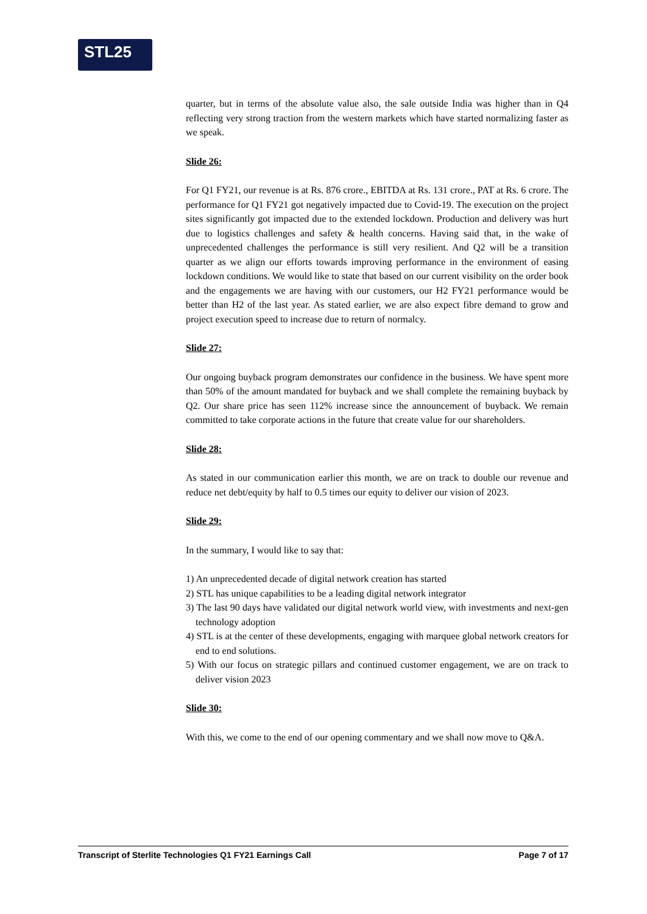STL25
quarter, but in terms of the absolute value also, the sale outside India was higher than in Q4 reflecting very strong traction from the western markets which have started normalizing faster as we speak.
Slide 26:
For Q1 FY21, our revenue is at Rs. 876 crore., EBITDA at Rs. 131 crore., PAT at Rs. 6 crore. The performance for Q1 FY21 got negatively impacted due to Covid-19. The execution on the project sites significantly got impacted due to the extended lockdown. Production and delivery was hurt due to logistics challenges and safety & health concerns. Having said that, in the wake of unprecedented challenges the performance is still very resilient. And Q2 will be a transition quarter as we align our efforts towards improving performance in the environment of easing lockdown conditions. We would like to state that based on our current visibility on the order book and the engagements we are having with our customers, our H2 FY21 performance would be better than H2 of the last year. As stated earlier, we are also expect fibre demand to grow and project execution speed to increase due to return of normalcy.
Slide 27:
Our ongoing buyback program demonstrates our confidence in the business. We have spent more than 50% of the amount mandated for buyback and we shall complete the remaining buyback by Q2. Our share price has seen 112% increase since the announcement of buyback. We remain committed to take corporate actions in the future that create value for our shareholders.
Slide 28:
As stated in our communication earlier this month, we are on track to double our revenue and reduce net debt/equity by half to 0.5 times our equity to deliver our vision of 2023.
Slide 29:
In the summary, I would like to say that:
1) An unprecedented decade of digital network creation has started
2) STL has unique capabilities to be a leading digital network integrator
3) The last 90 days have validated our digital network world view, with investments and next-gen technology adoption
4) STL is at the center of these developments, engaging with marquee global network creators for end to end solutions.
5) With our focus on strategic pillars and continued customer engagement, we are on track to deliver vision 2023
Slide 30:
With this, we come to the end of our opening commentary and we shall now move to Q&A.
Transcript of Sterlite Technologies Q1 FY21 Earnings Call Page 7 of 17